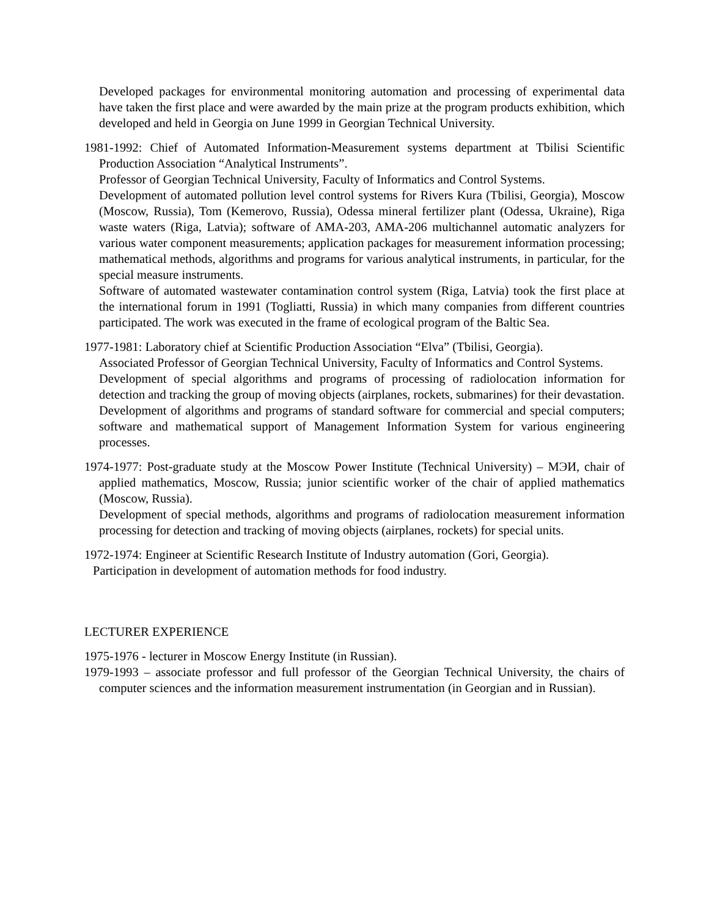Developed packages for environmental monitoring automation and processing of experimental data have taken the first place and were awarded by the main prize at the program products exhibition, which developed and held in Georgia on June 1999 in Georgian Technical University.
1981-1992: Chief of Automated Information-Measurement systems department at Tbilisi Scientific Production Association “Analytical Instruments”.
Professor of Georgian Technical University, Faculty of Informatics and Control Systems.
Development of automated pollution level control systems for Rivers Kura (Tbilisi, Georgia), Moscow (Moscow, Russia), Tom (Kemerovo, Russia), Odessa mineral fertilizer plant (Odessa, Ukraine), Riga waste waters (Riga, Latvia); software of AMA-203, AMA-206 multichannel automatic analyzers for various water component measurements; application packages for measurement information processing; mathematical methods, algorithms and programs for various analytical instruments, in particular, for the special measure instruments.
Software of automated wastewater contamination control system (Riga, Latvia) took the first place at the international forum in 1991 (Togliatti, Russia) in which many companies from different countries participated. The work was executed in the frame of ecological program of the Baltic Sea.
1977-1981: Laboratory chief at Scientific Production Association “Elva” (Tbilisi, Georgia).
Associated Professor of Georgian Technical University, Faculty of Informatics and Control Systems.
Development of special algorithms and programs of processing of radiolocation information for detection and tracking the group of moving objects (airplanes, rockets, submarines) for their devastation.
Development of algorithms and programs of standard software for commercial and special computers; software and mathematical support of Management Information System for various engineering processes.
1974-1977: Post-graduate study at the Moscow Power Institute (Technical University) – МЭИ, chair of applied mathematics, Moscow, Russia; junior scientific worker of the chair of applied mathematics (Moscow, Russia).
Development of special methods, algorithms and programs of radiolocation measurement information processing for detection and tracking of moving objects (airplanes, rockets) for special units.
1972-1974: Engineer at Scientific Research Institute of Industry automation (Gori, Georgia).
Participation in development of automation methods for food industry.
LECTURER EXPERIENCE
1975-1976 - lecturer in Moscow Energy Institute (in Russian).
1979-1993 – associate professor and full professor of the Georgian Technical University, the chairs of computer sciences and the information measurement instrumentation (in Georgian and in Russian).